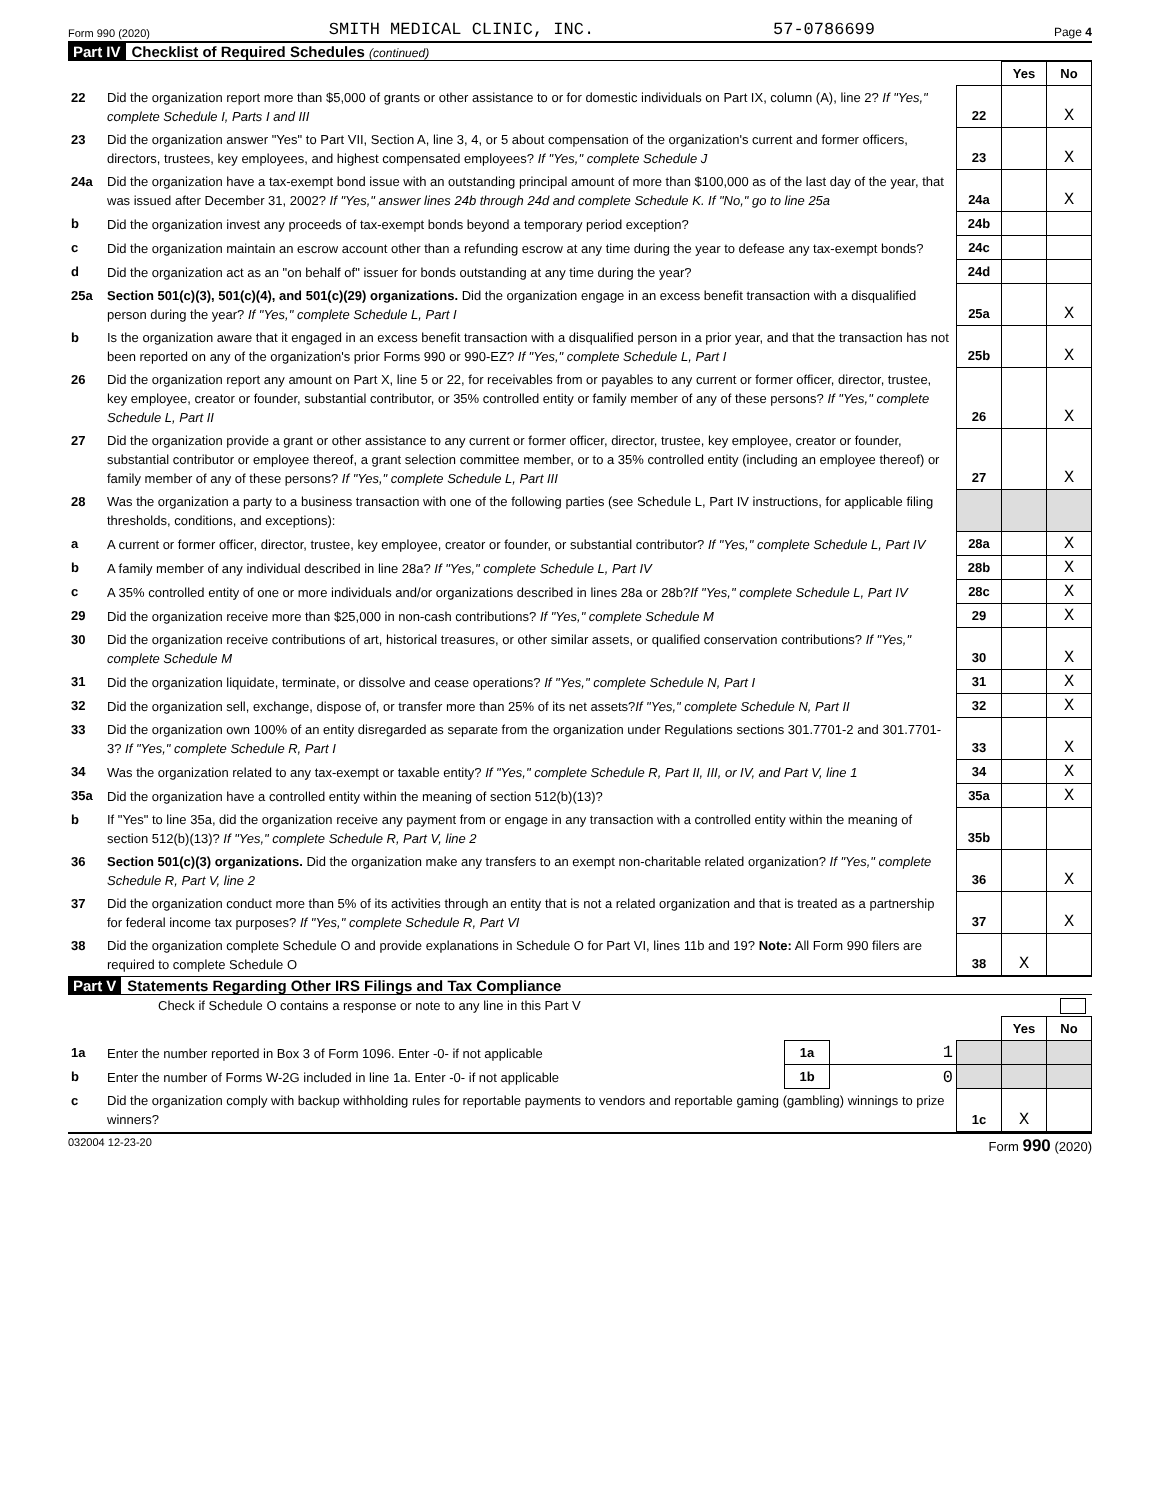Form 990 (2020) SMITH MEDICAL CLINIC, INC. 57-0786699 Page 4
Part IV Checklist of Required Schedules (continued)
| | | | Yes | No |
| 22 | Did the organization report more than $5,000 of grants or other assistance to or for domestic individuals on Part IX, column (A), line 2? If "Yes," complete Schedule I, Parts I and III | 22 | | X |
| 23 | Did the organization answer "Yes" to Part VII, Section A, line 3, 4, or 5 about compensation of the organization's current and former officers, directors, trustees, key employees, and highest compensated employees? If "Yes," complete Schedule J | 23 | | X |
| 24a | Did the organization have a tax-exempt bond issue with an outstanding principal amount of more than $100,000 as of the last day of the year, that was issued after December 31, 2002? If "Yes," answer lines 24b through 24d and complete Schedule K. If "No," go to line 25a | 24a | | X |
| b | Did the organization invest any proceeds of tax-exempt bonds beyond a temporary period exception? | 24b | | |
| c | Did the organization maintain an escrow account other than a refunding escrow at any time during the year to defease any tax-exempt bonds? | 24c | | |
| d | Did the organization act as an "on behalf of" issuer for bonds outstanding at any time during the year? | 24d | | |
| 25a | Section 501(c)(3), 501(c)(4), and 501(c)(29) organizations. Did the organization engage in an excess benefit transaction with a disqualified person during the year? If "Yes," complete Schedule L, Part I | 25a | | X |
| b | Is the organization aware that it engaged in an excess benefit transaction with a disqualified person in a prior year, and that the transaction has not been reported on any of the organization's prior Forms 990 or 990-EZ? If "Yes," complete Schedule L, Part I | 25b | | X |
| 26 | Did the organization report any amount on Part X, line 5 or 22, for receivables from or payables to any current or former officer, director, trustee, key employee, creator or founder, substantial contributor, or 35% controlled entity or family member of any of these persons? If "Yes," complete Schedule L, Part II | 26 | | X |
| 27 | Did the organization provide a grant or other assistance to any current or former officer, director, trustee, key employee, creator or founder, substantial contributor or employee thereof, a grant selection committee member, or to a 35% controlled entity (including an employee thereof) or family member of any of these persons? If "Yes," complete Schedule L, Part III | 27 | | X |
| 28 | Was the organization a party to a business transaction with one of the following parties (see Schedule L, Part IV instructions, for applicable filing thresholds, conditions, and exceptions): | | | |
| a | A current or former officer, director, trustee, key employee, creator or founder, or substantial contributor? If "Yes," complete Schedule L, Part IV | 28a | | X |
| b | A family member of any individual described in line 28a? If "Yes," complete Schedule L, Part IV | 28b | | X |
| c | A 35% controlled entity of one or more individuals and/or organizations described in lines 28a or 28b? If "Yes," complete Schedule L, Part IV | 28c | | X |
| 29 | Did the organization receive more than $25,000 in non-cash contributions? If "Yes," complete Schedule M | 29 | | X |
| 30 | Did the organization receive contributions of art, historical treasures, or other similar assets, or qualified conservation contributions? If "Yes," complete Schedule M | 30 | | X |
| 31 | Did the organization liquidate, terminate, or dissolve and cease operations? If "Yes," complete Schedule N, Part I | 31 | | X |
| 32 | Did the organization sell, exchange, dispose of, or transfer more than 25% of its net assets? If "Yes," complete Schedule N, Part II | 32 | | X |
| 33 | Did the organization own 100% of an entity disregarded as separate from the organization under Regulations sections 301.7701-2 and 301.7701-3? If "Yes," complete Schedule R, Part I | 33 | | X |
| 34 | Was the organization related to any tax-exempt or taxable entity? If "Yes," complete Schedule R, Part II, III, or IV, and Part V, line 1 | 34 | | X |
| 35a | Did the organization have a controlled entity within the meaning of section 512(b)(13)? | 35a | | X |
| b | If "Yes" to line 35a, did the organization receive any payment from or engage in any transaction with a controlled entity within the meaning of section 512(b)(13)? If "Yes," complete Schedule R, Part V, line 2 | 35b | | |
| 36 | Section 501(c)(3) organizations. Did the organization make any transfers to an exempt non-charitable related organization? If "Yes," complete Schedule R, Part V, line 2 | 36 | | X |
| 37 | Did the organization conduct more than 5% of its activities through an entity that is not a related organization and that is treated as a partnership for federal income tax purposes? If "Yes," complete Schedule R, Part VI | 37 | | X |
| 38 | Did the organization complete Schedule O and provide explanations in Schedule O for Part VI, lines 11b and 19? Note: All Form 990 filers are required to complete Schedule O | 38 | X | |
Part V Statements Regarding Other IRS Filings and Tax Compliance
Check if Schedule O contains a response or note to any line in this Part V
| | | | | | Yes | No |
| 1a | Enter the number reported in Box 3 of Form 1096. Enter -0- if not applicable | 1a | 1 | | | |
| b | Enter the number of Forms W-2G included in line 1a. Enter -0- if not applicable | 1b | 0 | | | |
| c | Did the organization comply with backup withholding rules for reportable payments to vendors and reportable gaming (gambling) winnings to prize winners? | | | 1c | X | |
032004 12-23-20 Form 990 (2020)